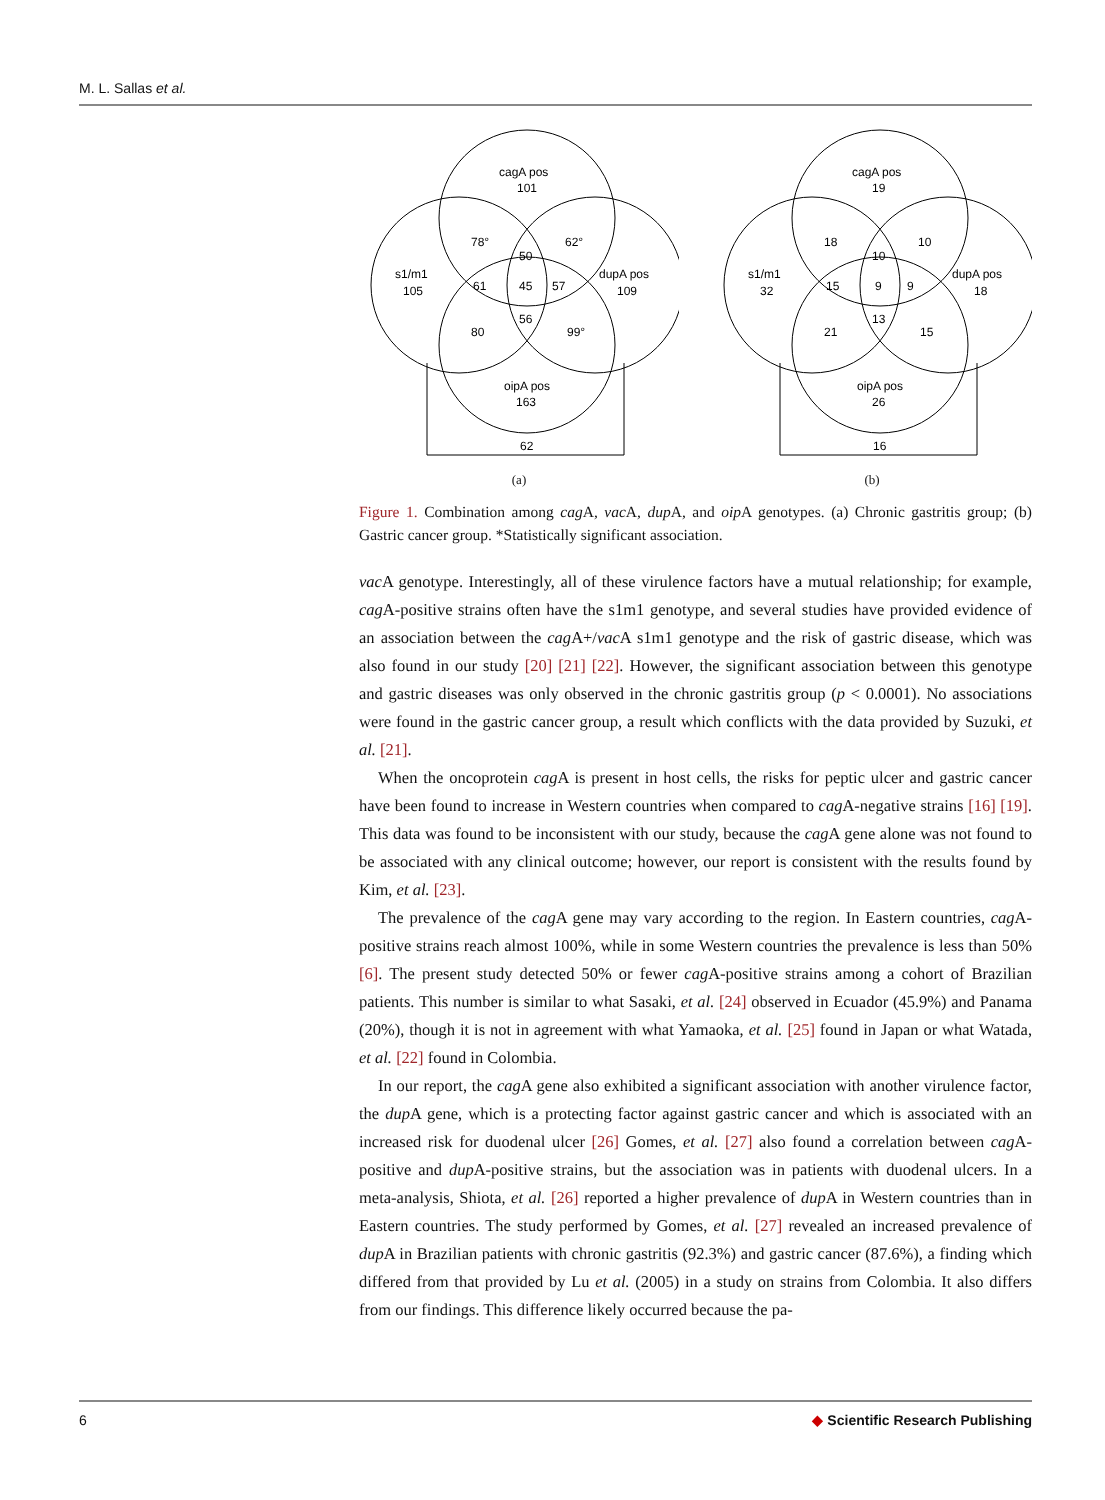M. L. Sallas et al.
cagA pos
101
s1/m1
105
dupA pos
109
oipA pos
163
78°
62°
50
61
45
57
56
80
99°
62
(a)
cagA pos
19
s1/m1
32
dupA pos
18
oipA pos
26
18
10
10
15
9
9
13
21
15
16
(b)
Figure 1. Combination among cag A, vac A, dup A, and oip A genotypes. (a) Chronic gastritis group; (b) Gastric cancer group. *Statistically significant association.
vac A genotype. Interestingly, all of these virulence factors have a mutual relationship; for example, cag A-positive strains often have the s1m1 genotype, and several studies have provided evidence of an association between the cag A+/vac A s1m1 genotype and the risk of gastric disease, which was also found in our study [20] [21] [22]. However, the significant association between this genotype and gastric diseases was only observed in the chronic gastritis group (p < 0.0001). No associations were found in the gastric cancer group, a result which conflicts with the data provided by Suzuki, et al. [21].
When the oncoprotein cag A is present in host cells, the risks for peptic ulcer and gastric cancer have been found to increase in Western countries when compared to cag A-negative strains [16] [19]. This data was found to be inconsistent with our study, because the cag A gene alone was not found to be associated with any clinical outcome; however, our report is consistent with the results found by Kim, et al. [23].
The prevalence of the cag A gene may vary according to the region. In Eastern countries, cag A-positive strains reach almost 100%, while in some Western countries the prevalence is less than 50% [6]. The present study detected 50% or fewer cag A-positive strains among a cohort of Brazilian patients. This number is similar to what Sasaki, et al. [24] observed in Ecuador (45.9%) and Panama (20%), though it is not in agreement with what Yamaoka, et al. [25] found in Japan or what Watada, et al. [22] found in Colombia.
In our report, the cag A gene also exhibited a significant association with another virulence factor, the dup A gene, which is a protecting factor against gastric cancer and which is associated with an increased risk for duodenal ulcer [26] Gomes, et al. [27] also found a correlation between cag A-positive and dup A-positive strains, but the association was in patients with duodenal ulcers. In a meta-analysis, Shiota, et al. [26] reported a higher prevalence of dup A in Western countries than in Eastern countries. The study performed by Gomes, et al. [27] revealed an increased prevalence of dup A in Brazilian patients with chronic gastritis (92.3%) and gastric cancer (87.6%), a finding which differed from that provided by Lu et al. (2005) in a study on strains from Colombia. It also differs from our findings. This difference likely occurred because the pa-
6 ◆ Scientific Research Publishing